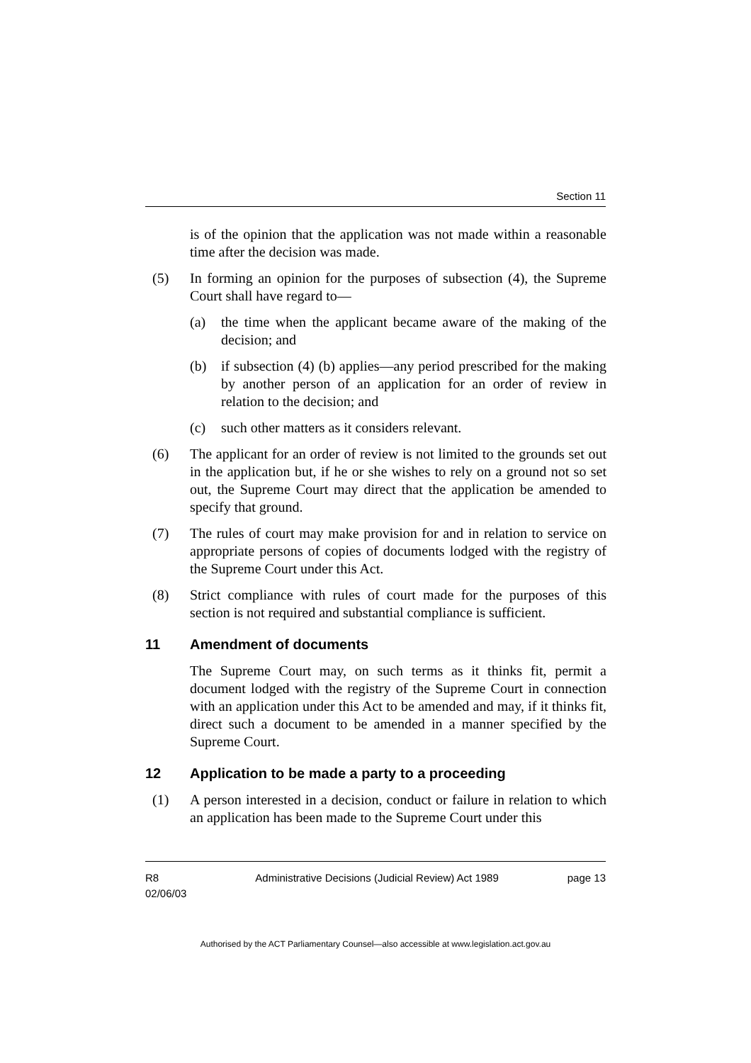Section 11
is of the opinion that the application was not made within a reasonable time after the decision was made.
(5) In forming an opinion for the purposes of subsection (4), the Supreme Court shall have regard to—
(a) the time when the applicant became aware of the making of the decision; and
(b) if subsection (4) (b) applies—any period prescribed for the making by another person of an application for an order of review in relation to the decision; and
(c) such other matters as it considers relevant.
(6) The applicant for an order of review is not limited to the grounds set out in the application but, if he or she wishes to rely on a ground not so set out, the Supreme Court may direct that the application be amended to specify that ground.
(7) The rules of court may make provision for and in relation to service on appropriate persons of copies of documents lodged with the registry of the Supreme Court under this Act.
(8) Strict compliance with rules of court made for the purposes of this section is not required and substantial compliance is sufficient.
11 Amendment of documents
The Supreme Court may, on such terms as it thinks fit, permit a document lodged with the registry of the Supreme Court in connection with an application under this Act to be amended and may, if it thinks fit, direct such a document to be amended in a manner specified by the Supreme Court.
12 Application to be made a party to a proceeding
(1) A person interested in a decision, conduct or failure in relation to which an application has been made to the Supreme Court under this
R8
02/06/03
Administrative Decisions (Judicial Review) Act 1989
page 13
Authorised by the ACT Parliamentary Counsel—also accessible at www.legislation.act.gov.au